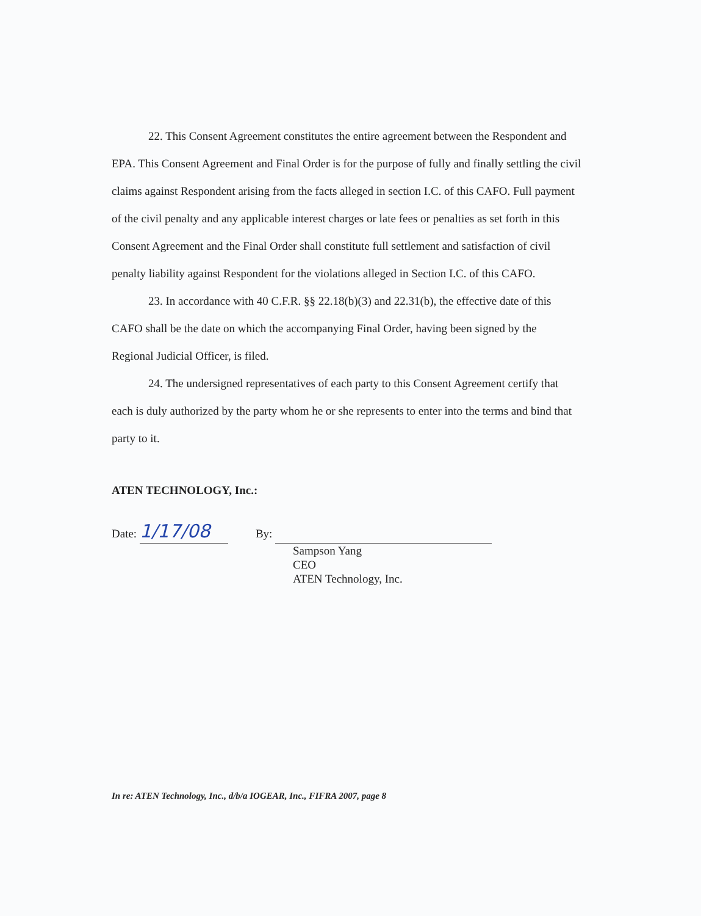22. This Consent Agreement constitutes the entire agreement between the Respondent and EPA. This Consent Agreement and Final Order is for the purpose of fully and finally settling the civil claims against Respondent arising from the facts alleged in section I.C. of this CAFO. Full payment of the civil penalty and any applicable interest charges or late fees or penalties as set forth in this Consent Agreement and the Final Order shall constitute full settlement and satisfaction of civil penalty liability against Respondent for the violations alleged in Section I.C. of this CAFO.
23. In accordance with 40 C.F.R. §§ 22.18(b)(3) and 22.31(b), the effective date of this CAFO shall be the date on which the accompanying Final Order, having been signed by the Regional Judicial Officer, is filed.
24. The undersigned representatives of each party to this Consent Agreement certify that each is duly authorized by the party whom he or she represents to enter into the terms and bind that party to it.
ATEN TECHNOLOGY, Inc.:
Date: 1/17/08 By:
Sampson Yang
CEO
ATEN Technology, Inc.
In re: ATEN Technology, Inc., d/b/a IOGEAR, Inc., FIFRA 2007, page 8